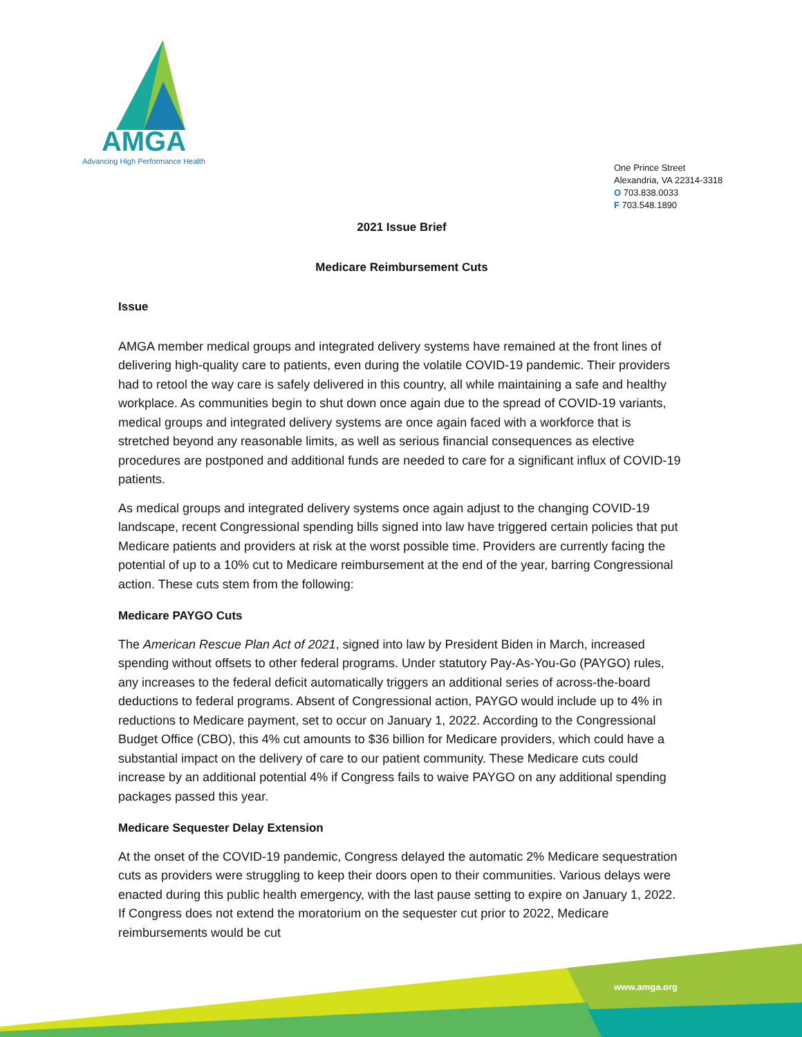AMGA
Advancing High Performance Health
One Prince Street
Alexandria, VA 22314-3318
O 703.838.0033
F 703.548.1890
2021 Issue Brief
Medicare Reimbursement Cuts
Issue
AMGA member medical groups and integrated delivery systems have remained at the front lines of delivering high-quality care to patients, even during the volatile COVID-19 pandemic. Their providers had to retool the way care is safely delivered in this country, all while maintaining a safe and healthy workplace. As communities begin to shut down once again due to the spread of COVID-19 variants, medical groups and integrated delivery systems are once again faced with a workforce that is stretched beyond any reasonable limits, as well as serious financial consequences as elective procedures are postponed and additional funds are needed to care for a significant influx of COVID-19 patients.
As medical groups and integrated delivery systems once again adjust to the changing COVID-19 landscape, recent Congressional spending bills signed into law have triggered certain policies that put Medicare patients and providers at risk at the worst possible time. Providers are currently facing the potential of up to a 10% cut to Medicare reimbursement at the end of the year, barring Congressional action. These cuts stem from the following:
Medicare PAYGO Cuts
The American Rescue Plan Act of 2021, signed into law by President Biden in March, increased spending without offsets to other federal programs. Under statutory Pay-As-You-Go (PAYGO) rules, any increases to the federal deficit automatically triggers an additional series of across-the-board deductions to federal programs. Absent of Congressional action, PAYGO would include up to 4% in reductions to Medicare payment, set to occur on January 1, 2022. According to the Congressional Budget Office (CBO), this 4% cut amounts to $36 billion for Medicare providers, which could have a substantial impact on the delivery of care to our patient community. These Medicare cuts could increase by an additional potential 4% if Congress fails to waive PAYGO on any additional spending packages passed this year.
Medicare Sequester Delay Extension
At the onset of the COVID-19 pandemic, Congress delayed the automatic 2% Medicare sequestration cuts as providers were struggling to keep their doors open to their communities. Various delays were enacted during this public health emergency, with the last pause setting to expire on January 1, 2022. If Congress does not extend the moratorium on the sequester cut prior to 2022, Medicare reimbursements would be cut
www.amga.org